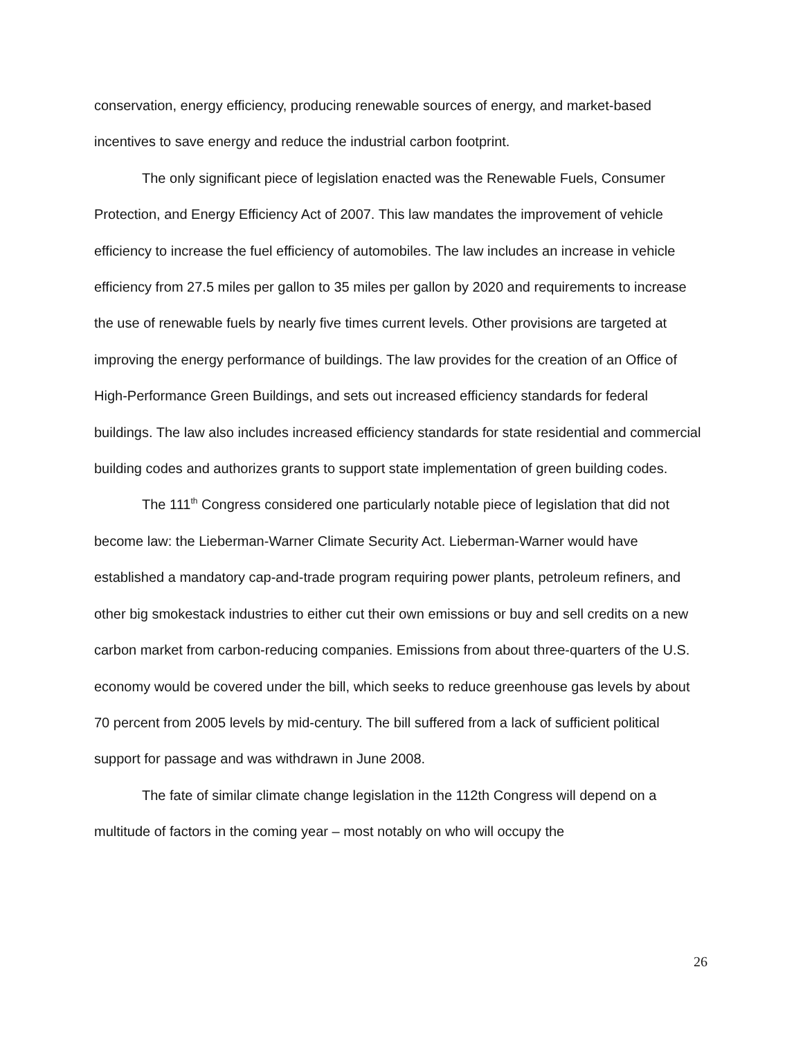conservation, energy efficiency, producing renewable sources of energy, and market-based incentives to save energy and reduce the industrial carbon footprint.
The only significant piece of legislation enacted was the Renewable Fuels, Consumer Protection, and Energy Efficiency Act of 2007. This law mandates the improvement of vehicle efficiency to increase the fuel efficiency of automobiles. The law includes an increase in vehicle efficiency from 27.5 miles per gallon to 35 miles per gallon by 2020 and requirements to increase the use of renewable fuels by nearly five times current levels. Other provisions are targeted at improving the energy performance of buildings. The law provides for the creation of an Office of High-Performance Green Buildings, and sets out increased efficiency standards for federal buildings. The law also includes increased efficiency standards for state residential and commercial building codes and authorizes grants to support state implementation of green building codes.
The 111<sup>th</sup> Congress considered one particularly notable piece of legislation that did not become law: the Lieberman-Warner Climate Security Act. Lieberman-Warner would have established a mandatory cap-and-trade program requiring power plants, petroleum refiners, and other big smokestack industries to either cut their own emissions or buy and sell credits on a new carbon market from carbon-reducing companies. Emissions from about three-quarters of the U.S. economy would be covered under the bill, which seeks to reduce greenhouse gas levels by about 70 percent from 2005 levels by mid-century. The bill suffered from a lack of sufficient political support for passage and was withdrawn in June 2008.
The fate of similar climate change legislation in the 112th Congress will depend on a multitude of factors in the coming year – most notably on who will occupy the
26